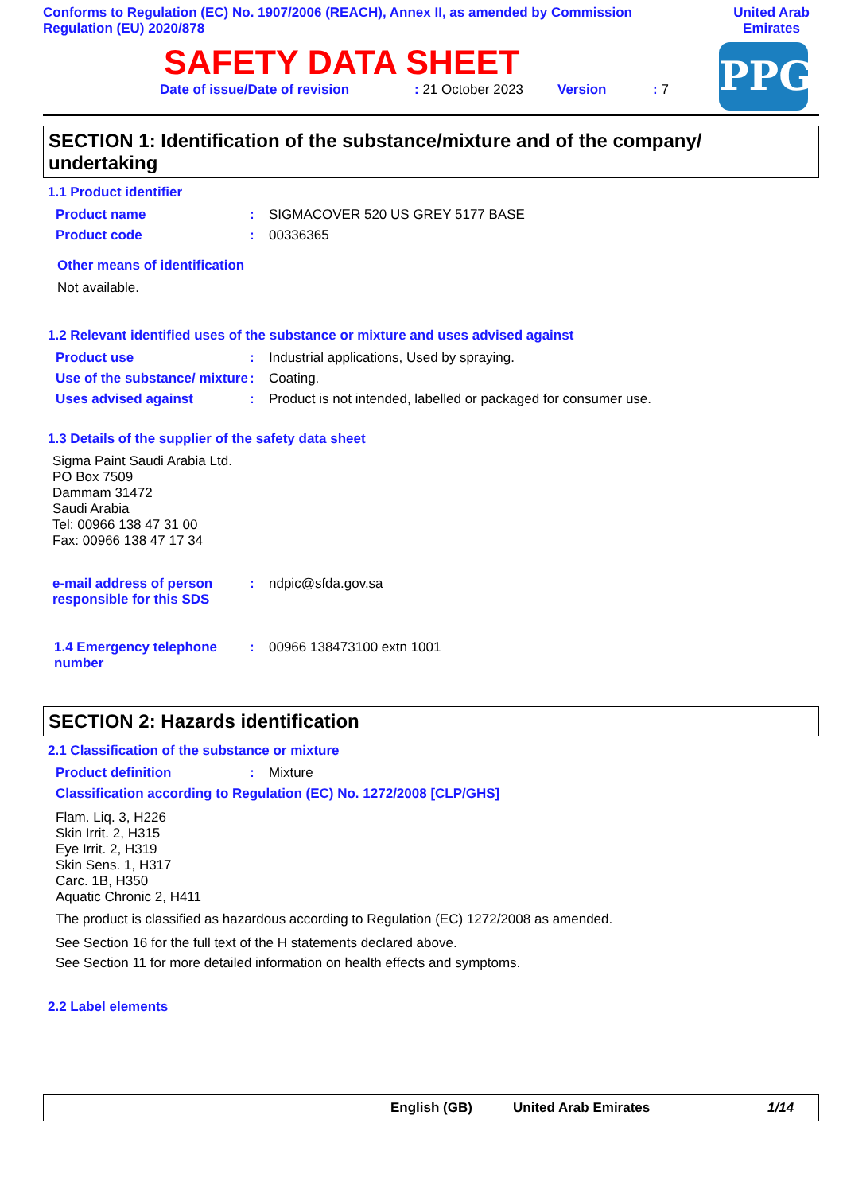Conforms to Regulation (EC) No. 1907/2006 (REACH), Annex II, as amended by Commission Regulation (EU) 2020/878
United Arab Emirates
SAFETY DATA SHEET
Date of issue/Date of revision: 21 October 2023 Version: 7
PPG
SECTION 1: Identification of the substance/mixture and of the company/ undertaking
1.1 Product identifier
Product name: SIGMACOVER 520 US GREY 5177 BASE
Product code: 00336365
Other means of identification
Not available.
1.2 Relevant identified uses of the substance or mixture and uses advised against
Product use: Industrial applications, Used by spraying.
Use of the substance/ mixture: Coating.
Uses advised against: Product is not intended, labelled or packaged for consumer use.
1.3 Details of the supplier of the safety data sheet
Sigma Paint Saudi Arabia Ltd.
PO Box 7509
Dammam 31472
Saudi Arabia
Tel: 00966 138 47 31 00
Fax: 00966 138 47 17 34
e-mail address of person responsible for this SDS: ndpic@sfda.gov.sa
1.4 Emergency telephone number: 00966 138473100 extn 1001
SECTION 2: Hazards identification
2.1 Classification of the substance or mixture
Product definition: Mixture
Classification according to Regulation (EC) No. 1272/2008 [CLP/GHS]
Flam. Liq. 3, H226
Skin Irrit. 2, H315
Eye Irrit. 2, H319
Skin Sens. 1, H317
Carc. 1B, H350
Aquatic Chronic 2, H411
The product is classified as hazardous according to Regulation (EC) 1272/2008 as amended.
See Section 16 for the full text of the H statements declared above.
See Section 11 for more detailed information on health effects and symptoms.
2.2 Label elements
English (GB) United Arab Emirates 1/14